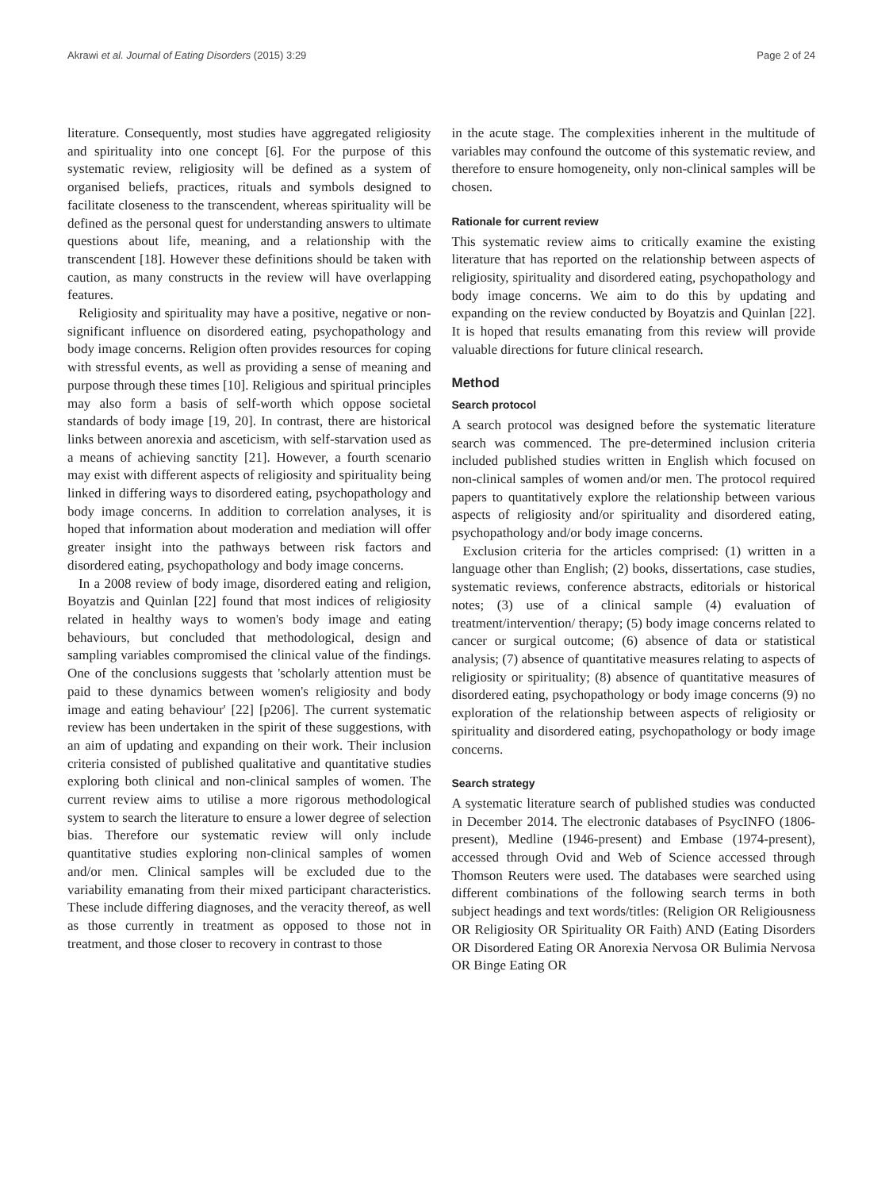Akrawi et al. Journal of Eating Disorders (2015) 3:29 Page 2 of 24
literature. Consequently, most studies have aggregated religiosity and spirituality into one concept [6]. For the purpose of this systematic review, religiosity will be defined as a system of organised beliefs, practices, rituals and symbols designed to facilitate closeness to the transcendent, whereas spirituality will be defined as the personal quest for understanding answers to ultimate questions about life, meaning, and a relationship with the transcendent [18]. However these definitions should be taken with caution, as many constructs in the review will have overlapping features.
Religiosity and spirituality may have a positive, negative or non-significant influence on disordered eating, psychopathology and body image concerns. Religion often provides resources for coping with stressful events, as well as providing a sense of meaning and purpose through these times [10]. Religious and spiritual principles may also form a basis of self-worth which oppose societal standards of body image [19, 20]. In contrast, there are historical links between anorexia and asceticism, with self-starvation used as a means of achieving sanctity [21]. However, a fourth scenario may exist with different aspects of religiosity and spirituality being linked in differing ways to disordered eating, psychopathology and body image concerns. In addition to correlation analyses, it is hoped that information about moderation and mediation will offer greater insight into the pathways between risk factors and disordered eating, psychopathology and body image concerns.
In a 2008 review of body image, disordered eating and religion, Boyatzis and Quinlan [22] found that most indices of religiosity related in healthy ways to women's body image and eating behaviours, but concluded that methodological, design and sampling variables compromised the clinical value of the findings. One of the conclusions suggests that 'scholarly attention must be paid to these dynamics between women's religiosity and body image and eating behaviour' [22] [p206]. The current systematic review has been undertaken in the spirit of these suggestions, with an aim of updating and expanding on their work. Their inclusion criteria consisted of published qualitative and quantitative studies exploring both clinical and non-clinical samples of women. The current review aims to utilise a more rigorous methodological system to search the literature to ensure a lower degree of selection bias. Therefore our systematic review will only include quantitative studies exploring non-clinical samples of women and/or men. Clinical samples will be excluded due to the variability emanating from their mixed participant characteristics. These include differing diagnoses, and the veracity thereof, as well as those currently in treatment as opposed to those not in treatment, and those closer to recovery in contrast to those
in the acute stage. The complexities inherent in the multitude of variables may confound the outcome of this systematic review, and therefore to ensure homogeneity, only non-clinical samples will be chosen.
Rationale for current review
This systematic review aims to critically examine the existing literature that has reported on the relationship between aspects of religiosity, spirituality and disordered eating, psychopathology and body image concerns. We aim to do this by updating and expanding on the review conducted by Boyatzis and Quinlan [22]. It is hoped that results emanating from this review will provide valuable directions for future clinical research.
Method
Search protocol
A search protocol was designed before the systematic literature search was commenced. The pre-determined inclusion criteria included published studies written in English which focused on non-clinical samples of women and/or men. The protocol required papers to quantitatively explore the relationship between various aspects of religiosity and/or spirituality and disordered eating, psychopathology and/or body image concerns.
Exclusion criteria for the articles comprised: (1) written in a language other than English; (2) books, dissertations, case studies, systematic reviews, conference abstracts, editorials or historical notes; (3) use of a clinical sample (4) evaluation of treatment/intervention/ therapy; (5) body image concerns related to cancer or surgical outcome; (6) absence of data or statistical analysis; (7) absence of quantitative measures relating to aspects of religiosity or spirituality; (8) absence of quantitative measures of disordered eating, psychopathology or body image concerns (9) no exploration of the relationship between aspects of religiosity or spirituality and disordered eating, psychopathology or body image concerns.
Search strategy
A systematic literature search of published studies was conducted in December 2014. The electronic databases of PsycINFO (1806-present), Medline (1946-present) and Embase (1974-present), accessed through Ovid and Web of Science accessed through Thomson Reuters were used. The databases were searched using different combinations of the following search terms in both subject headings and text words/titles: (Religion OR Religiousness OR Religiosity OR Spirituality OR Faith) AND (Eating Disorders OR Disordered Eating OR Anorexia Nervosa OR Bulimia Nervosa OR Binge Eating OR